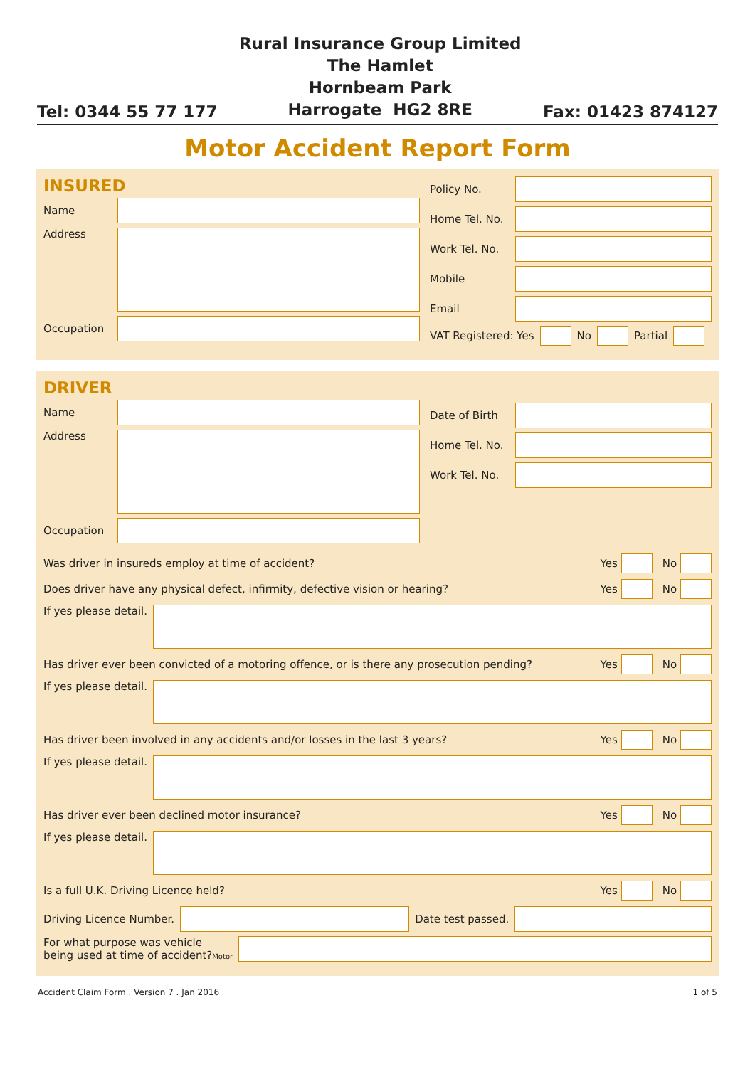Tel: 0344 55 77 177
Rural Insurance Group Limited
The Hamlet
Hornbeam Park
Harrogate HG2 8RE
Fax: 01423 874127
Motor Accident Report Form
INSURED
Name
Address
Occupation
Policy No.
Home Tel. No.
Work Tel. No.
Mobile
Email
VAT Registered: Yes
No
Partial
DRIVER
Name
Address
Occupation
Date of Birth
Home Tel. No.
Work Tel. No.
Was driver in insureds employ at time of accident? Yes
No
Does driver have any physical defect, infirmity, defective vision or hearing? Yes
No
If yes please detail.
Has driver ever been convicted of a motoring offence, or is there any prosecution pending? Yes
No
If yes please detail.
Has driver been involved in any accidents and/or losses in the last 3 years? Yes
No
If yes please detail.
Has driver ever been declined motor insurance? Yes
No
If yes please detail.
Is a full U.K. Driving Licence held? Yes
No
Driving Licence Number.
Date test passed.
For what purpose was vehicle
being used at time of accident?Motor
Accident Claim Form . Version 7 . Jan 2016 1 of 5